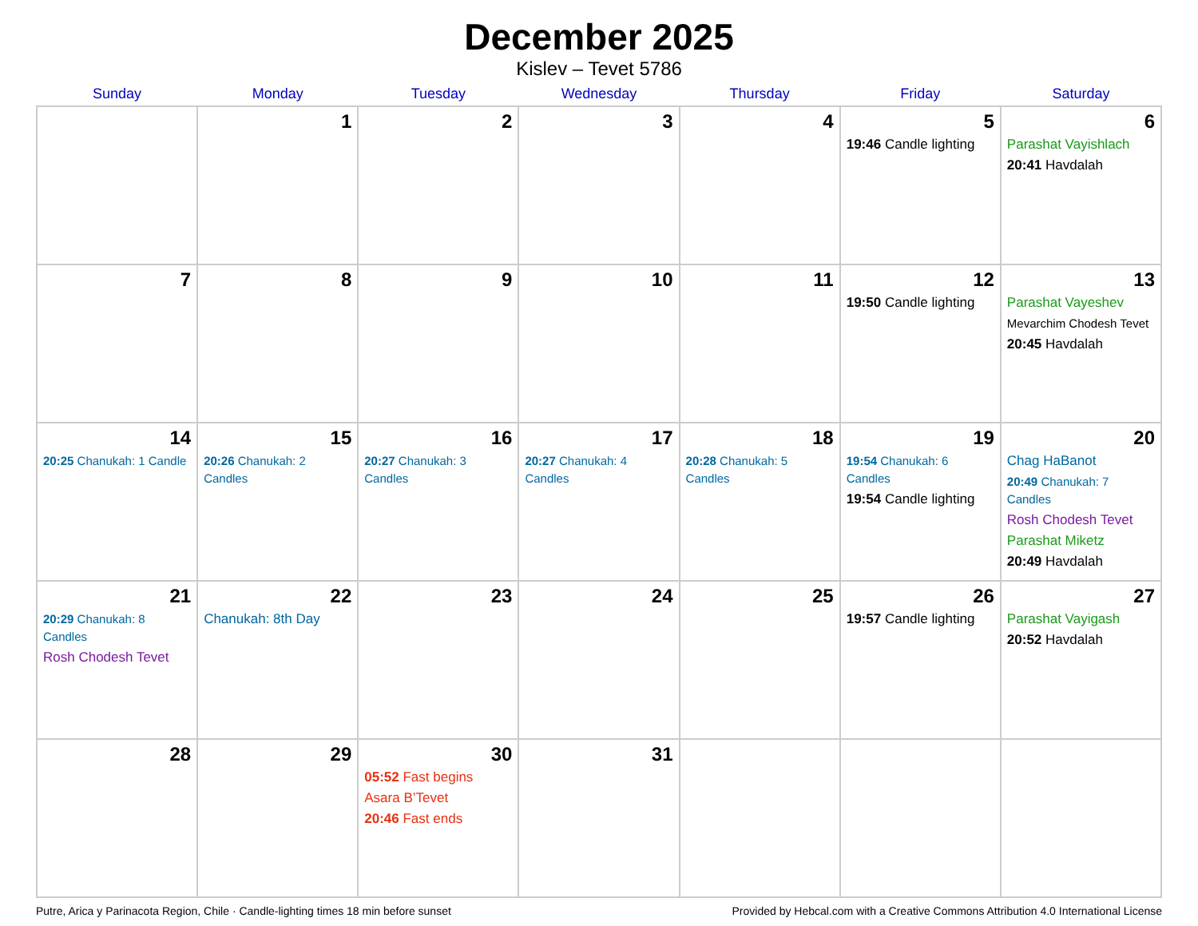December 2025
Kislev – Tevet 5786
| Sunday | Monday | Tuesday | Wednesday | Thursday | Friday | Saturday |
| --- | --- | --- | --- | --- | --- | --- |
| | 1 | 2 | 3 | 4 | 5 19:46 Candle lighting | 6 Parashat Vayishlach 20:41 Havdalah |
| 7 | 8 | 9 | 10 | 11 | 12 19:50 Candle lighting | 13 Parashat Vayeshev Mevarchim Chodesh Tevet 20:45 Havdalah |
| 14 20:25 Chanukah: 1 Candle | 15 20:26 Chanukah: 2 Candles | 16 20:27 Chanukah: 3 Candles | 17 20:27 Chanukah: 4 Candles | 18 20:28 Chanukah: 5 Candles | 19 19:54 Chanukah: 6 Candles 19:54 Candle lighting | 20 Chag HaBanot 20:49 Chanukah: 7 Candles Rosh Chodesh Tevet Parashat Miketz 20:49 Havdalah |
| 21 20:29 Chanukah: 8 Candles Rosh Chodesh Tevet | 22 Chanukah: 8th Day | 23 | 24 | 25 | 26 19:57 Candle lighting | 27 Parashat Vayigash 20:52 Havdalah |
| 28 | 29 | 30 05:52 Fast begins Asara B’Tevet 20:46 Fast ends | 31 | | | |
Putre, Arica y Parinacota Region, Chile · Candle-lighting times 18 min before sunset Provided by Hebcal.com with a Creative Commons Attribution 4.0 International License